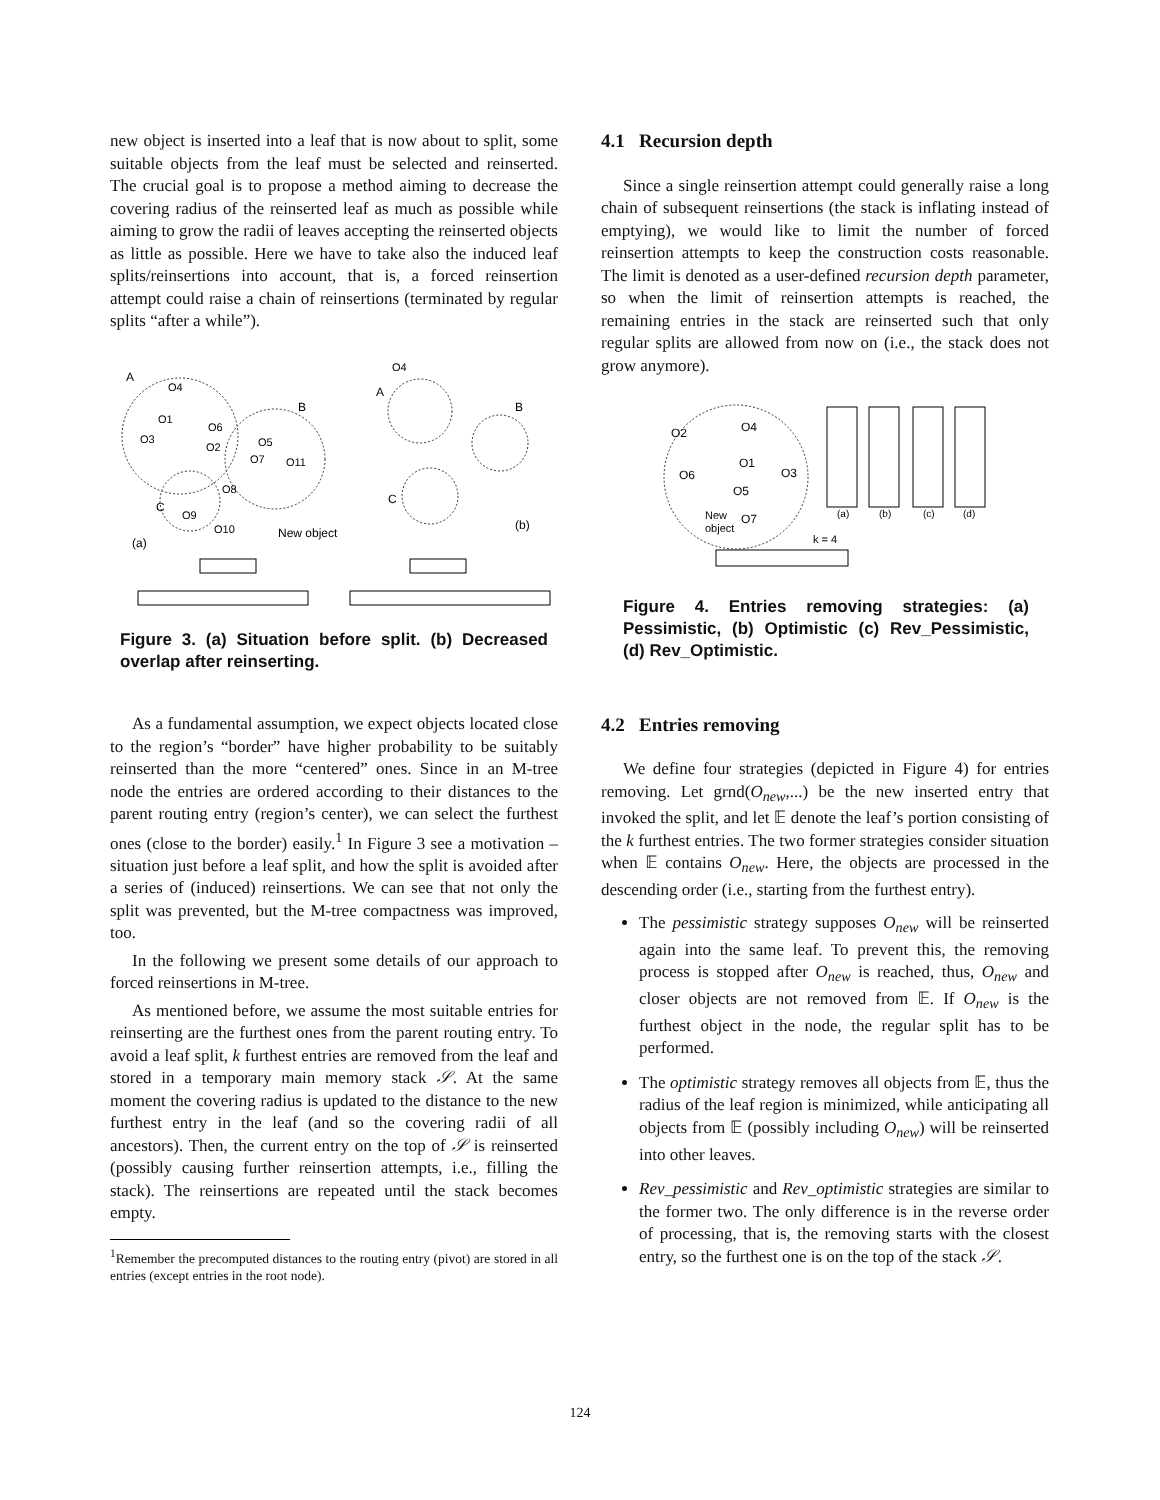new object is inserted into a leaf that is now about to split, some suitable objects from the leaf must be selected and reinserted. The crucial goal is to propose a method aiming to decrease the covering radius of the reinserted leaf as much as possible while aiming to grow the radii of leaves accepting the reinserted objects as little as possible. Here we have to take also the induced leaf splits/reinsertions into account, that is, a forced reinsertion attempt could raise a chain of reinsertions (terminated by regular splits “after a while”).
A
B
C
O4
O1
O6
O3
O2
O5
O7
O11
O8
O9
O10
New object
(a)
O4
A
B
C
(b)
Figure 3. (a) Situation before split. (b) Decreased overlap after reinserting.
As a fundamental assumption, we expect objects located close to the region’s “border” have higher probability to be suitably reinserted than the more “centered” ones. Since in an M-tree node the entries are ordered according to their distances to the parent routing entry (region’s center), we can select the furthest ones (close to the border) easily.<sup>1</sup> In Figure 3 see a motivation – situation just before a leaf split, and how the split is avoided after a series of (induced) reinsertions. We can see that not only the split was prevented, but the M-tree compactness was improved, too.
In the following we present some details of our approach to forced reinsertions in M-tree.
As mentioned before, we assume the most suitable entries for reinserting are the furthest ones from the parent routing entry. To avoid a leaf split, k furthest entries are removed from the leaf and stored in a temporary main memory stack 𝒮. At the same moment the covering radius is updated to the distance to the new furthest entry in the leaf (and so the covering radii of all ancestors). Then, the current entry on the top of 𝒮 is reinserted (possibly causing further reinsertion attempts, i.e., filling the stack). The reinsertions are repeated until the stack becomes empty.
<sup>1</sup> Remember the precomputed distances to the routing entry (pivot) are stored in all entries (except entries in the root node).
4.1 Recursion depth
Since a single reinsertion attempt could generally raise a long chain of subsequent reinsertions (the stack is inflating instead of emptying), we would like to limit the number of forced reinsertion attempts to keep the construction costs reasonable. The limit is denoted as a user-defined recursion depth parameter, so when the limit of reinsertion attempts is reached, the remaining entries in the stack are reinserted such that only regular splits are allowed from now on (i.e., the stack does not grow anymore).
O2
O4
O6
O1
O3
O5
O7
New
object
k = 4
(a)
(b)
(c)
(d)
Figure 4. Entries removing strategies: (a) Pessimistic, (b) Optimistic (c) Rev_Pessimistic, (d) Rev_Optimistic.
4.2 Entries removing
We define four strategies (depicted in Figure 4) for entries removing. Let grnd(O<sub>new</sub>,...) be the new inserted entry that invoked the split, and let 𝔼 denote the leaf’s portion consisting of the k furthest entries. The two former strategies consider situation when 𝔼 contains O<sub>new</sub>. Here, the objects are processed in the descending order (i.e., starting from the furthest entry).
The pessimistic strategy supposes O<sub>new</sub> will be reinserted again into the same leaf. To prevent this, the removing process is stopped after O<sub>new</sub> is reached, thus, O<sub>new</sub> and closer objects are not removed from 𝔼. If O<sub>new</sub> is the furthest object in the node, the regular split has to be performed.
The optimistic strategy removes all objects from 𝔼, thus the radius of the leaf region is minimized, while anticipating all objects from 𝔼 (possibly including O<sub>new</sub>) will be reinserted into other leaves.
Rev_pessimistic and Rev_optimistic strategies are similar to the former two. The only difference is in the reverse order of processing, that is, the removing starts with the closest entry, so the furthest one is on the top of the stack 𝒮.
124